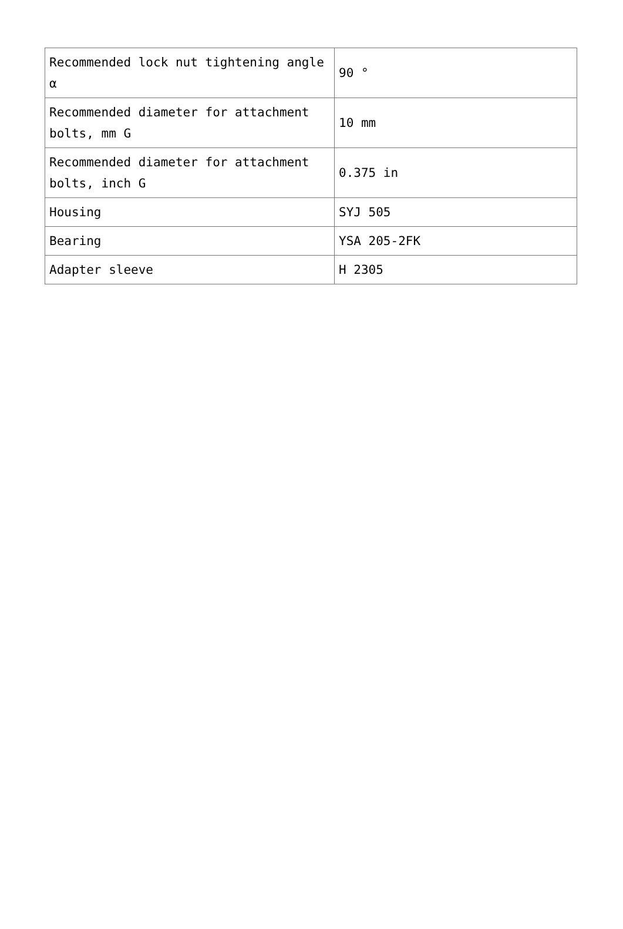| Recommended lock nut tightening angle α | 90 ° |
| Recommended diameter for attachment bolts, mm G | 10 mm |
| Recommended diameter for attachment bolts, inch G | 0.375 in |
| Housing | SYJ 505 |
| Bearing | YSA 205-2FK |
| Adapter sleeve | H 2305 |